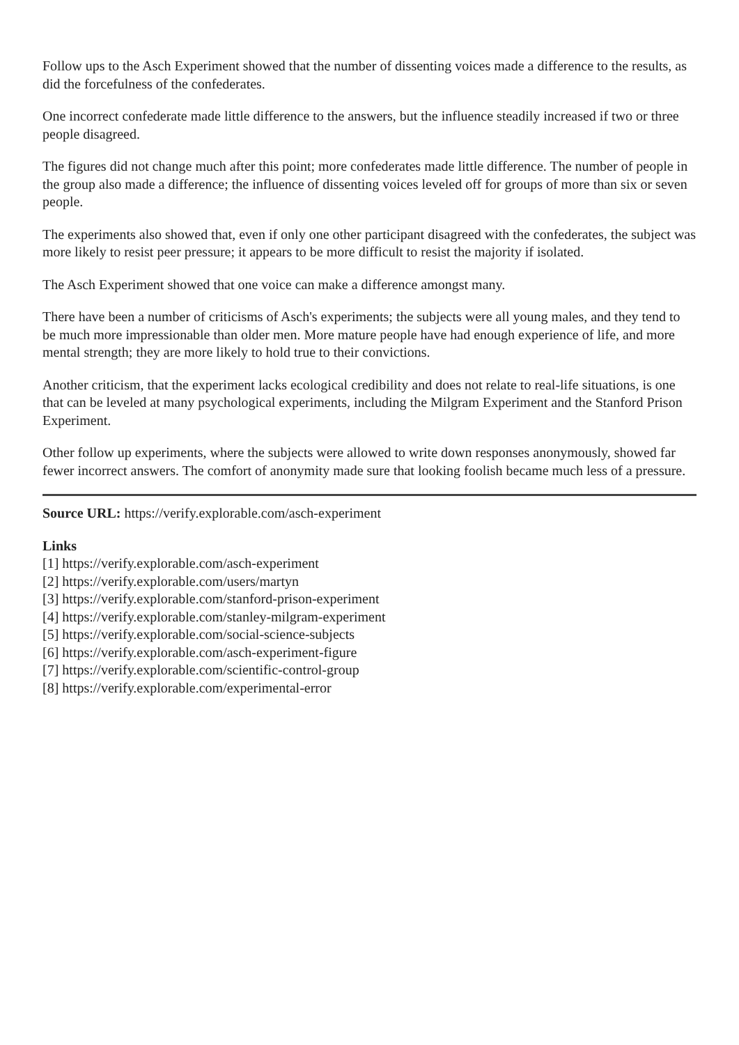Follow ups to the Asch Experiment showed that the number of dissenting voices made a difference to the results, as did the forcefulness of the confederates.
One incorrect confederate made little difference to the answers, but the influence steadily increased if two or three people disagreed.
The figures did not change much after this point; more confederates made little difference. The number of people in the group also made a difference; the influence of dissenting voices leveled off for groups of more than six or seven people.
The experiments also showed that, even if only one other participant disagreed with the confederates, the subject was more likely to resist peer pressure; it appears to be more difficult to resist the majority if isolated.
The Asch Experiment showed that one voice can make a difference amongst many.
There have been a number of criticisms of Asch's experiments; the subjects were all young males, and they tend to be much more impressionable than older men. More mature people have had enough experience of life, and more mental strength; they are more likely to hold true to their convictions.
Another criticism, that the experiment lacks ecological credibility and does not relate to real-life situations, is one that can be leveled at many psychological experiments, including the Milgram Experiment and the Stanford Prison Experiment.
Other follow up experiments, where the subjects were allowed to write down responses anonymously, showed far fewer incorrect answers. The comfort of anonymity made sure that looking foolish became much less of a pressure.
Source URL: https://verify.explorable.com/asch-experiment
Links
[1] https://verify.explorable.com/asch-experiment
[2] https://verify.explorable.com/users/martyn
[3] https://verify.explorable.com/stanford-prison-experiment
[4] https://verify.explorable.com/stanley-milgram-experiment
[5] https://verify.explorable.com/social-science-subjects
[6] https://verify.explorable.com/asch-experiment-figure
[7] https://verify.explorable.com/scientific-control-group
[8] https://verify.explorable.com/experimental-error